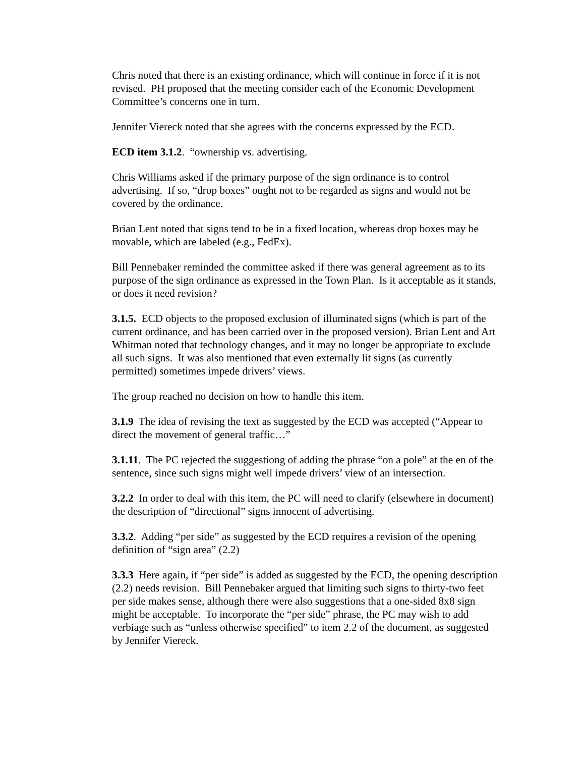Chris noted that there is an existing ordinance, which will continue in force if it is not revised. PH proposed that the meeting consider each of the Economic Development Committee’s concerns one in turn.
Jennifer Viereck noted that she agrees with the concerns expressed by the ECD.
ECD item 3.1.2. “ownership vs. advertising.
Chris Williams asked if the primary purpose of the sign ordinance is to control advertising. If so, “drop boxes” ought not to be regarded as signs and would not be covered by the ordinance.
Brian Lent noted that signs tend to be in a fixed location, whereas drop boxes may be movable, which are labeled (e.g., FedEx).
Bill Pennebaker reminded the committee asked if there was general agreement as to its purpose of the sign ordinance as expressed in the Town Plan. Is it acceptable as it stands, or does it need revision?
3.1.5. ECD objects to the proposed exclusion of illuminated signs (which is part of the current ordinance, and has been carried over in the proposed version). Brian Lent and Art Whitman noted that technology changes, and it may no longer be appropriate to exclude all such signs. It was also mentioned that even externally lit signs (as currently permitted) sometimes impede drivers’ views.
The group reached no decision on how to handle this item.
3.1.9 The idea of revising the text as suggested by the ECD was accepted (“Appear to direct the movement of general traffic…”
3.1.11. The PC rejected the suggestiong of adding the phrase “on a pole” at the en of the sentence, since such signs might well impede drivers’ view of an intersection.
3.2.2 In order to deal with this item, the PC will need to clarify (elsewhere in document) the description of “directional” signs innocent of advertising.
3.3.2. Adding “per side” as suggested by the ECD requires a revision of the opening definition of “sign area” (2.2)
3.3.3 Here again, if “per side” is added as suggested by the ECD, the opening description (2.2) needs revision. Bill Pennebaker argued that limiting such signs to thirty-two feet per side makes sense, although there were also suggestions that a one-sided 8x8 sign might be acceptable. To incorporate the “per side” phrase, the PC may wish to add verbiage such as “unless otherwise specified” to item 2.2 of the document, as suggested by Jennifer Viereck.